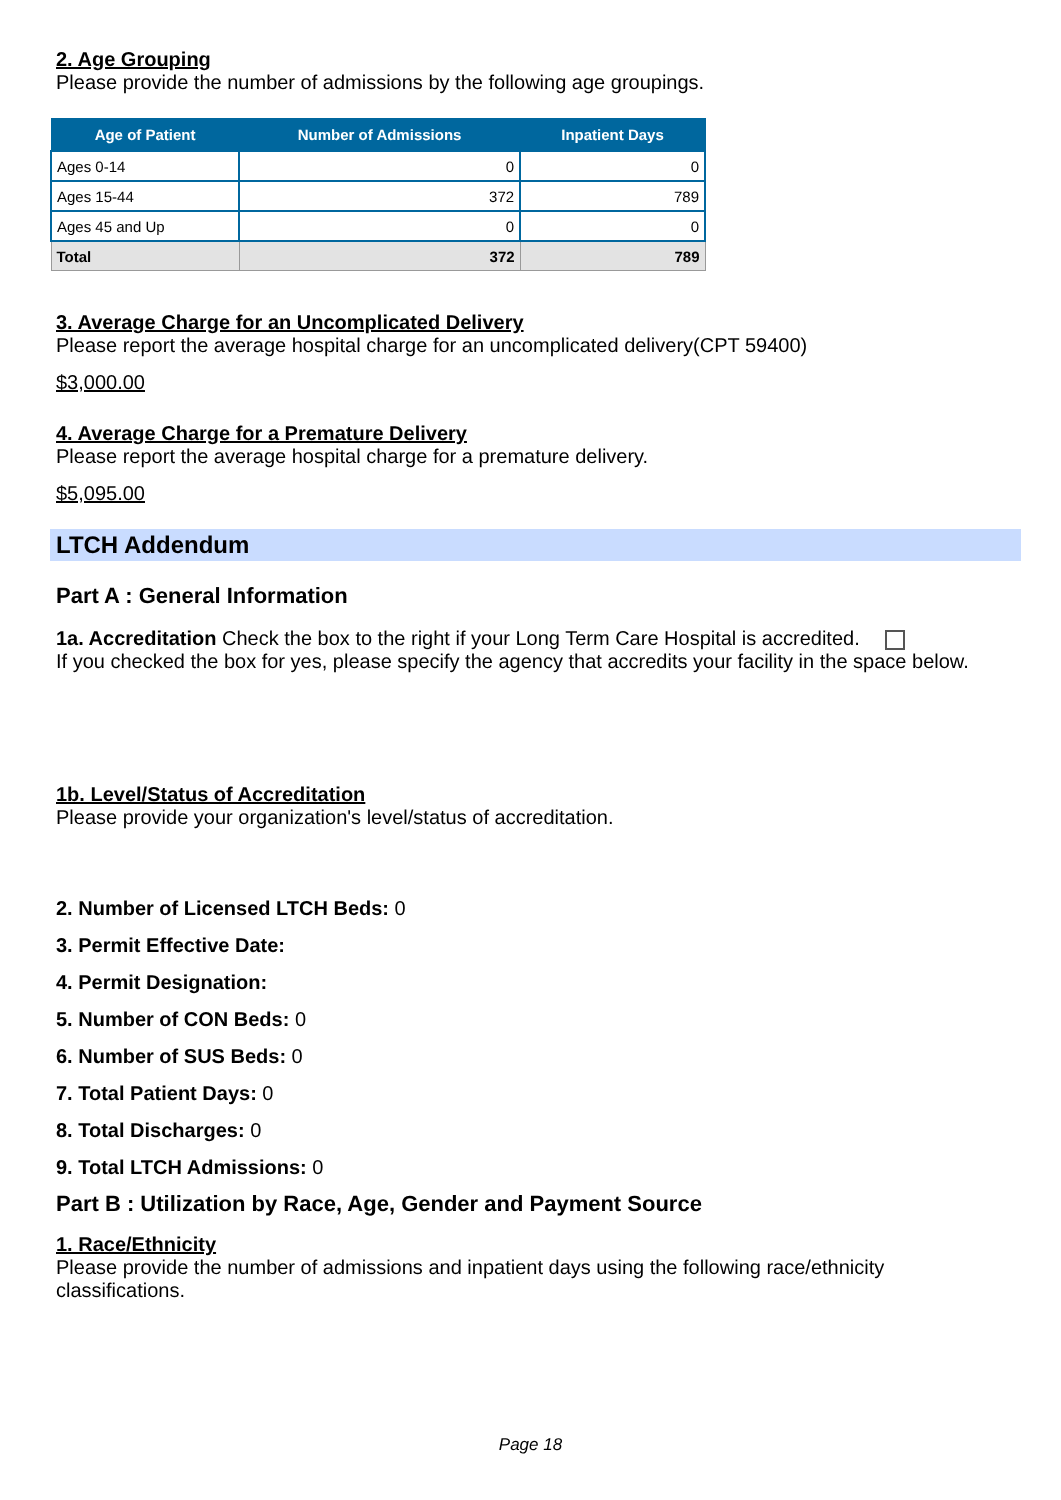2. Age Grouping
Please provide the number of admissions by the following age groupings.
| Age of Patient | Number of Admissions | Inpatient Days |
| --- | --- | --- |
| Ages 0-14 | 0 | 0 |
| Ages 15-44 | 372 | 789 |
| Ages 45 and Up | 0 | 0 |
| Total | 372 | 789 |
3. Average Charge for an Uncomplicated Delivery
Please report the average hospital charge for an uncomplicated delivery(CPT 59400)
$3,000.00
4. Average Charge for a Premature Delivery
Please report the average hospital charge for a premature delivery.
$5,095.00
LTCH Addendum
Part A : General Information
1a. Accreditation Check the box to the right if your Long Term Care Hospital is accredited.
If you checked the box for yes, please specify the agency that accredits your facility in the space below.
1b. Level/Status of Accreditation
Please provide your organization's level/status of accreditation.
2. Number of Licensed LTCH Beds: 0
3. Permit Effective Date:
4. Permit Designation:
5. Number of CON Beds: 0
6. Number of SUS Beds: 0
7. Total Patient Days: 0
8. Total Discharges: 0
9. Total LTCH Admissions: 0
Part B : Utilization by Race, Age, Gender and Payment Source
1. Race/Ethnicity
Please provide the number of admissions and inpatient days using the following race/ethnicity classifications.
Page 18